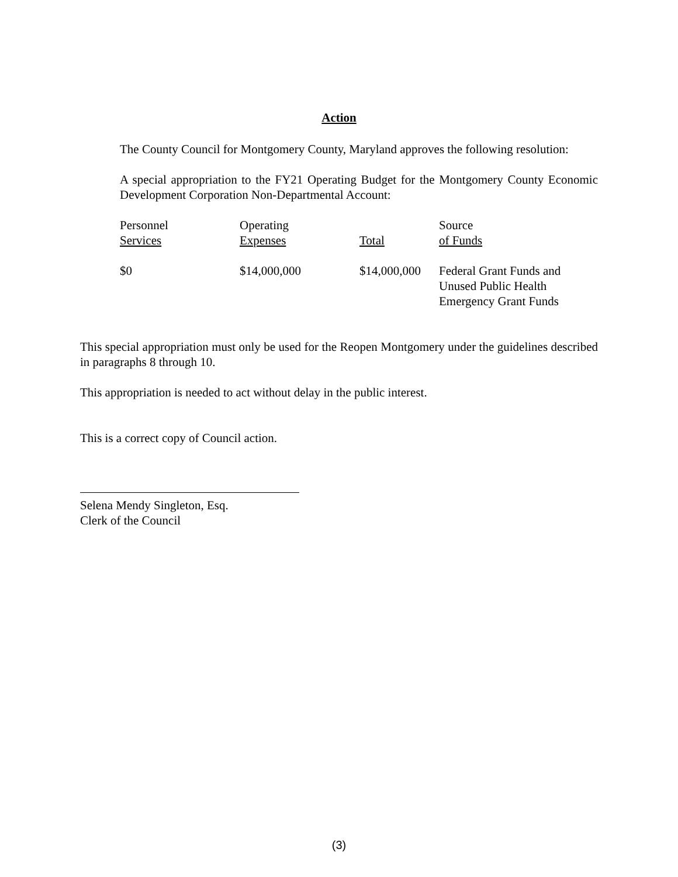Action
The County Council for Montgomery County, Maryland approves the following resolution:
A special appropriation to the FY21 Operating Budget for the Montgomery County Economic Development Corporation Non-Departmental Account:
| Personnel Services | Operating Expenses | Total | Source of Funds |
| --- | --- | --- | --- |
| $0 | $14,000,000 | $14,000,000 | Federal Grant Funds and Unused Public Health Emergency Grant Funds |
This special appropriation must only be used for the Reopen Montgomery under the guidelines described in paragraphs 8 through 10.
This appropriation is needed to act without delay in the public interest.
This is a correct copy of Council action.
Selena Mendy Singleton, Esq.
Clerk of the Council
(3)